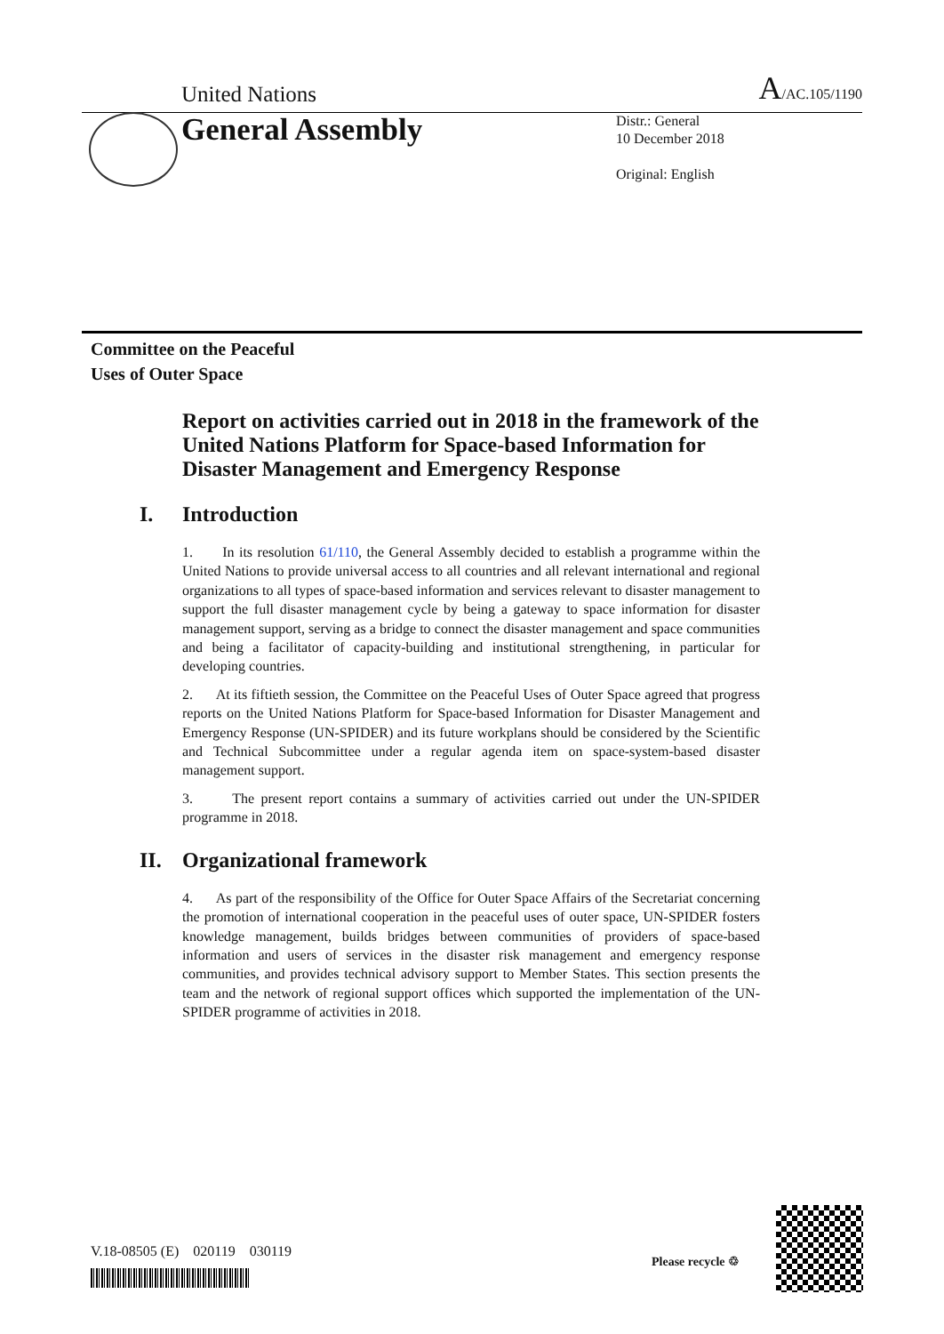United Nations A/AC.105/1190
General Assembly
Distr.: General
10 December 2018
Original: English
Committee on the Peaceful
Uses of Outer Space
Report on activities carried out in 2018 in the framework of the United Nations Platform for Space-based Information for Disaster Management and Emergency Response
I. Introduction
1. In its resolution 61/110, the General Assembly decided to establish a programme within the United Nations to provide universal access to all countries and all relevant international and regional organizations to all types of space-based information and services relevant to disaster management to support the full disaster management cycle by being a gateway to space information for disaster management support, serving as a bridge to connect the disaster management and space communities and being a facilitator of capacity-building and institutional strengthening, in particular for developing countries.
2. At its fiftieth session, the Committee on the Peaceful Uses of Outer Space agreed that progress reports on the United Nations Platform for Space-based Information for Disaster Management and Emergency Response (UN-SPIDER) and its future workplans should be considered by the Scientific and Technical Subcommittee under a regular agenda item on space-system-based disaster management support.
3. The present report contains a summary of activities carried out under the UN-SPIDER programme in 2018.
II. Organizational framework
4. As part of the responsibility of the Office for Outer Space Affairs of the Secretariat concerning the promotion of international cooperation in the peaceful uses of outer space, UN-SPIDER fosters knowledge management, builds bridges between communities of providers of space-based information and users of services in the disaster risk management and emergency response communities, and provides technical advisory support to Member States. This section presents the team and the network of regional support offices which supported the implementation of the UN-SPIDER programme of activities in 2018.
V.18-08505 (E) 020119 030119
Please recycle ♲